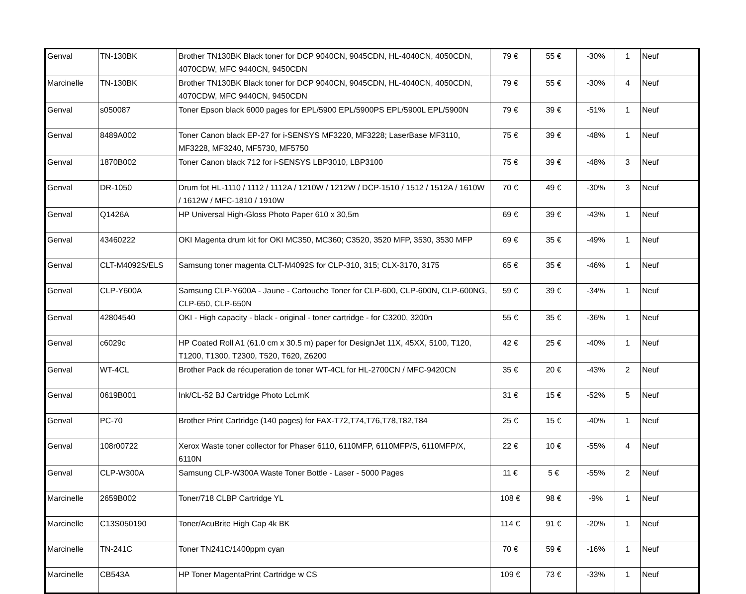| Genval | TN-130BK | Brother TN130BK Black toner for DCP 9040CN, 9045CDN, HL-4040CN, 4050CDN, 4070CDW, MFC 9440CN, 9450CDN | 79 € | 55 € | -30% | 1 | Neuf |
| Marcinelle | TN-130BK | Brother TN130BK Black toner for DCP 9040CN, 9045CDN, HL-4040CN, 4050CDN, 4070CDW, MFC 9440CN, 9450CDN | 79 € | 55 € | -30% | 4 | Neuf |
| Genval | s050087 | Toner Epson black 6000 pages for EPL/5900 EPL/5900PS EPL/5900L EPL/5900N | 79 € | 39 € | -51% | 1 | Neuf |
| Genval | 8489A002 | Toner Canon black EP-27 for i-SENSYS MF3220, MF3228; LaserBase MF3110, MF3228, MF3240, MF5730, MF5750 | 75 € | 39 € | -48% | 1 | Neuf |
| Genval | 1870B002 | Toner Canon black 712 for i-SENSYS LBP3010, LBP3100 | 75 € | 39 € | -48% | 3 | Neuf |
| Genval | DR-1050 | Drum fot HL-1110 / 1112 / 1112A / 1210W / 1212W / DCP-1510 / 1512 / 1512A / 1610W / 1612W / MFC-1810 / 1910W | 70 € | 49 € | -30% | 3 | Neuf |
| Genval | Q1426A | HP Universal High-Gloss Photo Paper 610 x 30,5m | 69 € | 39 € | -43% | 1 | Neuf |
| Genval | 43460222 | OKI Magenta drum kit for OKI MC350, MC360; C3520, 3520 MFP, 3530, 3530 MFP | 69 € | 35 € | -49% | 1 | Neuf |
| Genval | CLT-M4092S/ELS | Samsung toner magenta CLT-M4092S for CLP-310, 315; CLX-3170, 3175 | 65 € | 35 € | -46% | 1 | Neuf |
| Genval | CLP-Y600A | Samsung CLP-Y600A - Jaune - Cartouche Toner for CLP-600, CLP-600N, CLP-600NG, CLP-650, CLP-650N | 59 € | 39 € | -34% | 1 | Neuf |
| Genval | 42804540 | OKI - High capacity - black - original - toner cartridge - for C3200, 3200n | 55 € | 35 € | -36% | 1 | Neuf |
| Genval | c6029c | HP Coated Roll A1 (61.0 cm x 30.5 m) paper for DesignJet 11X, 45XX, 5100, T120, T1200, T1300, T2300, T520, T620, Z6200 | 42 € | 25 € | -40% | 1 | Neuf |
| Genval | WT-4CL | Brother Pack de récuperation de toner WT-4CL for HL-2700CN / MFC-9420CN | 35 € | 20 € | -43% | 2 | Neuf |
| Genval | 0619B001 | Ink/CL-52 BJ Cartridge Photo LcLmK | 31 € | 15 € | -52% | 5 | Neuf |
| Genval | PC-70 | Brother Print Cartridge (140 pages) for FAX-T72,T74,T76,T78,T82,T84 | 25 € | 15 € | -40% | 1 | Neuf |
| Genval | 108r00722 | Xerox Waste toner collector for Phaser 6110, 6110MFP, 6110MFP/S, 6110MFP/X, 6110N | 22 € | 10 € | -55% | 4 | Neuf |
| Genval | CLP-W300A | Samsung CLP-W300A Waste Toner Bottle - Laser - 5000 Pages | 11 € | 5 € | -55% | 2 | Neuf |
| Marcinelle | 2659B002 | Toner/718 CLBP Cartridge YL | 108 € | 98 € | -9% | 1 | Neuf |
| Marcinelle | C13S050190 | Toner/AcuBrite High Cap 4k BK | 114 € | 91 € | -20% | 1 | Neuf |
| Marcinelle | TN-241C | Toner TN241C/1400ppm cyan | 70 € | 59 € | -16% | 1 | Neuf |
| Marcinelle | CB543A | HP Toner MagentaPrint Cartridge w CS | 109 € | 73 € | -33% | 1 | Neuf |